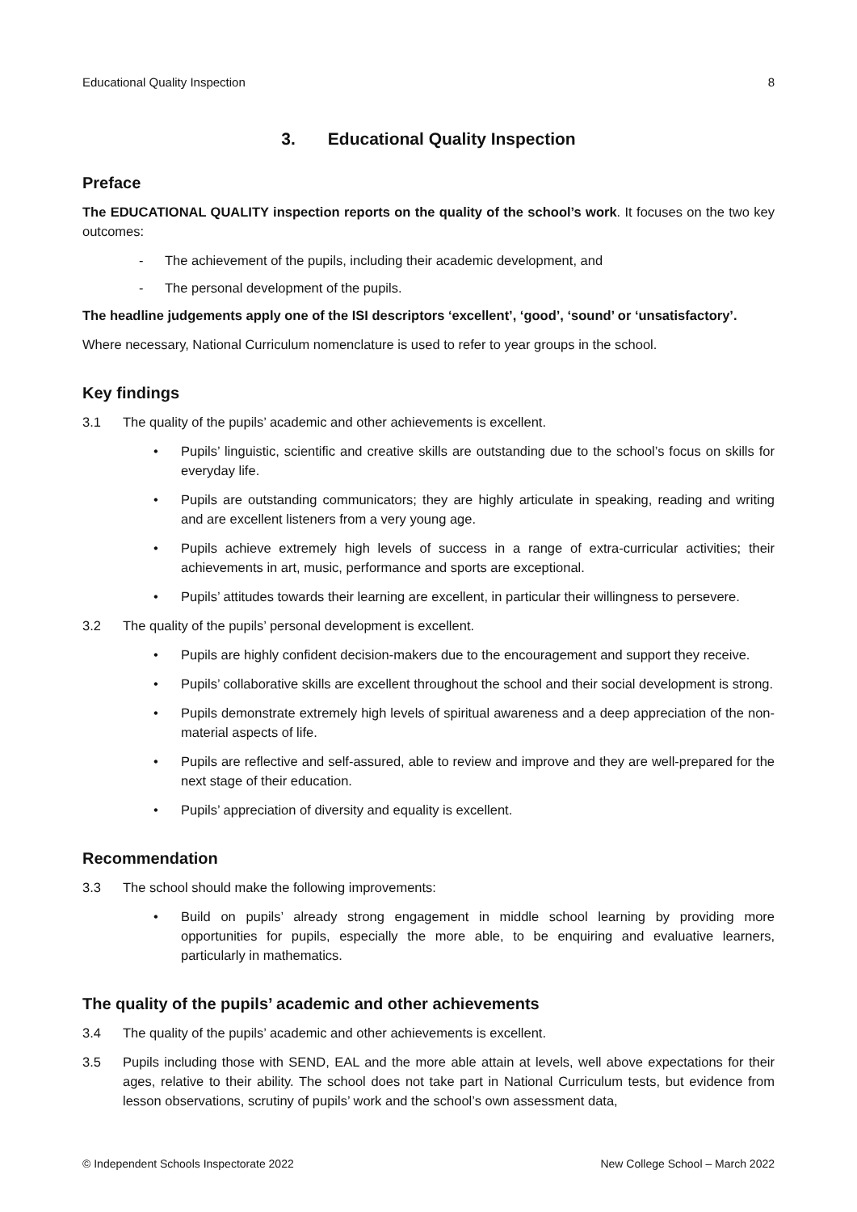Educational Quality Inspection 8
3. Educational Quality Inspection
Preface
The EDUCATIONAL QUALITY inspection reports on the quality of the school’s work. It focuses on the two key outcomes:
- The achievement of the pupils, including their academic development, and
- The personal development of the pupils.
The headline judgements apply one of the ISI descriptors ‘excellent’, ‘good’, ‘sound’ or ‘unsatisfactory’.
Where necessary, National Curriculum nomenclature is used to refer to year groups in the school.
Key findings
3.1 The quality of the pupils’ academic and other achievements is excellent.
• Pupils’ linguistic, scientific and creative skills are outstanding due to the school’s focus on skills for everyday life.
• Pupils are outstanding communicators; they are highly articulate in speaking, reading and writing and are excellent listeners from a very young age.
• Pupils achieve extremely high levels of success in a range of extra-curricular activities; their achievements in art, music, performance and sports are exceptional.
• Pupils’ attitudes towards their learning are excellent, in particular their willingness to persevere.
3.2 The quality of the pupils’ personal development is excellent.
• Pupils are highly confident decision-makers due to the encouragement and support they receive.
• Pupils’ collaborative skills are excellent throughout the school and their social development is strong.
• Pupils demonstrate extremely high levels of spiritual awareness and a deep appreciation of the non-material aspects of life.
• Pupils are reflective and self-assured, able to review and improve and they are well-prepared for the next stage of their education.
• Pupils’ appreciation of diversity and equality is excellent.
Recommendation
3.3 The school should make the following improvements:
• Build on pupils’ already strong engagement in middle school learning by providing more opportunities for pupils, especially the more able, to be enquiring and evaluative learners, particularly in mathematics.
The quality of the pupils’ academic and other achievements
3.4 The quality of the pupils’ academic and other achievements is excellent.
3.5 Pupils including those with SEND, EAL and the more able attain at levels, well above expectations for their ages, relative to their ability. The school does not take part in National Curriculum tests, but evidence from lesson observations, scrutiny of pupils’ work and the school’s own assessment data,
© Independent Schools Inspectorate 2022 New College School – March 2022